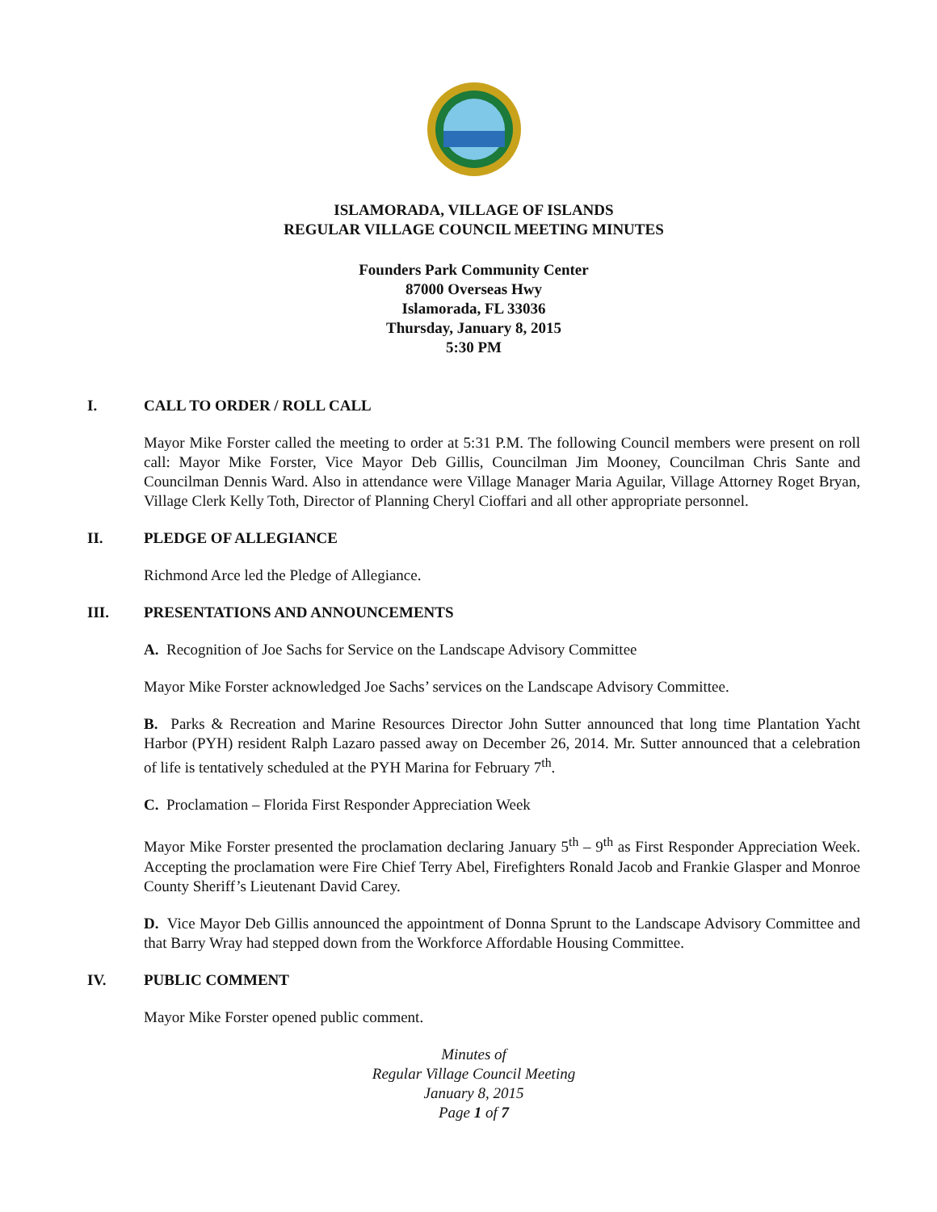ISLAMORADA, VILLAGE OF ISLANDS
REGULAR VILLAGE COUNCIL MEETING MINUTES
Founders Park Community Center
87000 Overseas Hwy
Islamorada, FL 33036
Thursday, January 8, 2015
5:30 PM
I. CALL TO ORDER / ROLL CALL
Mayor Mike Forster called the meeting to order at 5:31 P.M. The following Council members were present on roll call: Mayor Mike Forster, Vice Mayor Deb Gillis, Councilman Jim Mooney, Councilman Chris Sante and Councilman Dennis Ward. Also in attendance were Village Manager Maria Aguilar, Village Attorney Roget Bryan, Village Clerk Kelly Toth, Director of Planning Cheryl Cioffari and all other appropriate personnel.
II. PLEDGE OF ALLEGIANCE
Richmond Arce led the Pledge of Allegiance.
III. PRESENTATIONS AND ANNOUNCEMENTS
A. Recognition of Joe Sachs for Service on the Landscape Advisory Committee
Mayor Mike Forster acknowledged Joe Sachs’ services on the Landscape Advisory Committee.
B. Parks & Recreation and Marine Resources Director John Sutter announced that long time Plantation Yacht Harbor (PYH) resident Ralph Lazaro passed away on December 26, 2014. Mr. Sutter announced that a celebration of life is tentatively scheduled at the PYH Marina for February 7<sup>th</sup>.
C. Proclamation – Florida First Responder Appreciation Week
Mayor Mike Forster presented the proclamation declaring January 5<sup>th</sup> – 9<sup>th</sup> as First Responder Appreciation Week. Accepting the proclamation were Fire Chief Terry Abel, Firefighters Ronald Jacob and Frankie Glasper and Monroe County Sheriff’s Lieutenant David Carey.
D. Vice Mayor Deb Gillis announced the appointment of Donna Sprunt to the Landscape Advisory Committee and that Barry Wray had stepped down from the Workforce Affordable Housing Committee.
IV. PUBLIC COMMENT
Mayor Mike Forster opened public comment.
Minutes of
Regular Village Council Meeting
January 8, 2015
Page 1 of 7